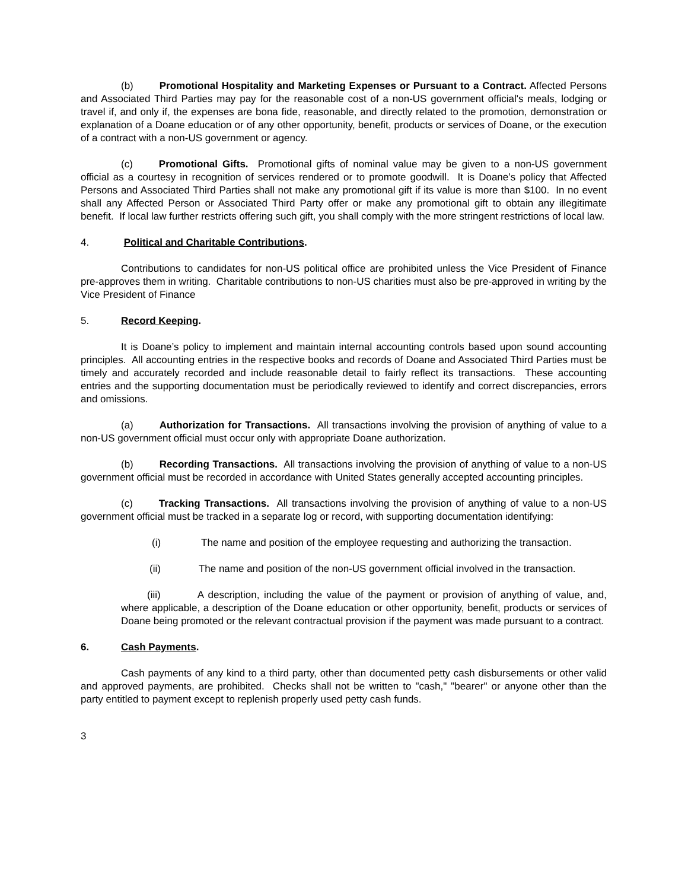(b) Promotional Hospitality and Marketing Expenses or Pursuant to a Contract. Affected Persons and Associated Third Parties may pay for the reasonable cost of a non-US government official's meals, lodging or travel if, and only if, the expenses are bona fide, reasonable, and directly related to the promotion, demonstration or explanation of a Doane education or of any other opportunity, benefit, products or services of Doane, or the execution of a contract with a non-US government or agency.
(c) Promotional Gifts. Promotional gifts of nominal value may be given to a non-US government official as a courtesy in recognition of services rendered or to promote goodwill. It is Doane’s policy that Affected Persons and Associated Third Parties shall not make any promotional gift if its value is more than $100. In no event shall any Affected Person or Associated Third Party offer or make any promotional gift to obtain any illegitimate benefit. If local law further restricts offering such gift, you shall comply with the more stringent restrictions of local law.
4. Political and Charitable Contributions.
Contributions to candidates for non-US political office are prohibited unless the Vice President of Finance pre-approves them in writing. Charitable contributions to non-US charities must also be pre-approved in writing by the Vice President of Finance
5. Record Keeping.
It is Doane’s policy to implement and maintain internal accounting controls based upon sound accounting principles. All accounting entries in the respective books and records of Doane and Associated Third Parties must be timely and accurately recorded and include reasonable detail to fairly reflect its transactions. These accounting entries and the supporting documentation must be periodically reviewed to identify and correct discrepancies, errors and omissions.
(a) Authorization for Transactions. All transactions involving the provision of anything of value to a non-US government official must occur only with appropriate Doane authorization.
(b) Recording Transactions. All transactions involving the provision of anything of value to a non-US government official must be recorded in accordance with United States generally accepted accounting principles.
(c) Tracking Transactions. All transactions involving the provision of anything of value to a non-US government official must be tracked in a separate log or record, with supporting documentation identifying:
(i) The name and position of the employee requesting and authorizing the transaction.
(ii) The name and position of the non-US government official involved in the transaction.
(iii) A description, including the value of the payment or provision of anything of value, and, where applicable, a description of the Doane education or other opportunity, benefit, products or services of Doane being promoted or the relevant contractual provision if the payment was made pursuant to a contract.
6. Cash Payments.
Cash payments of any kind to a third party, other than documented petty cash disbursements or other valid and approved payments, are prohibited. Checks shall not be written to "cash," "bearer" or anyone other than the party entitled to payment except to replenish properly used petty cash funds.
3